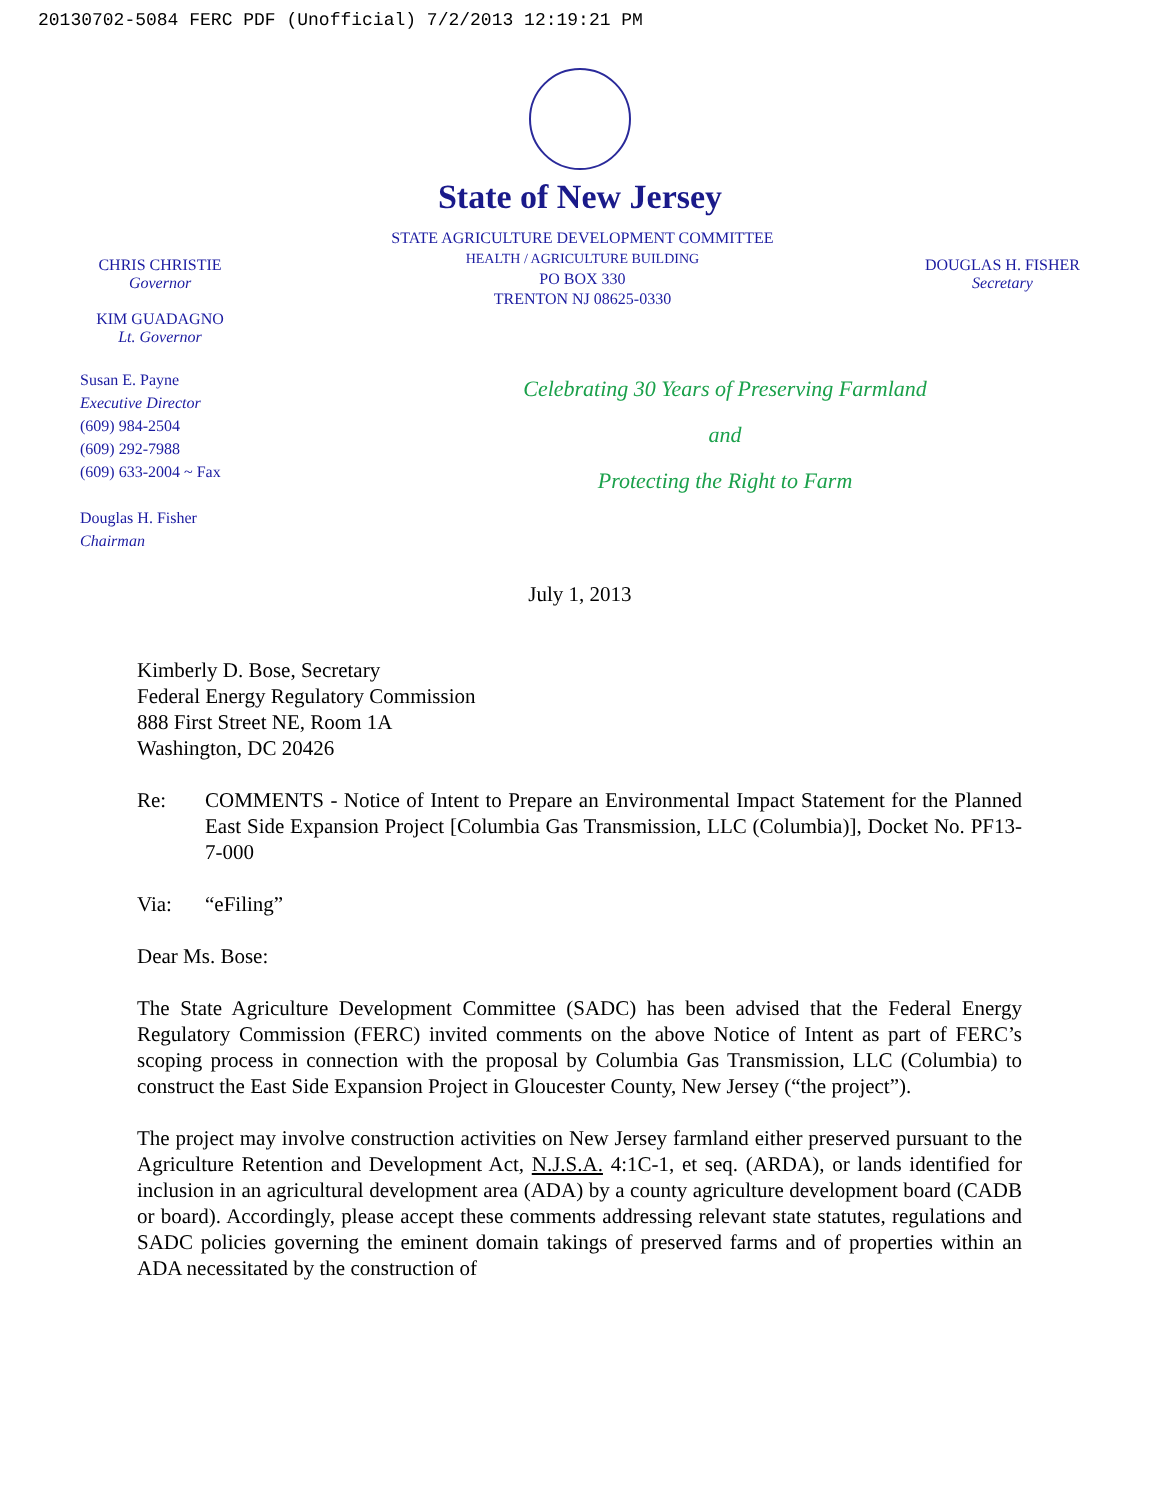20130702-5084 FERC PDF (Unofficial) 7/2/2013 12:19:21 PM
State of New Jersey
CHRIS CHRISTIE
Governor
KIM GUADAGNO
Lt. Governor
STATE AGRICULTURE DEVELOPMENT COMMITTEE
HEALTH / AGRICULTURE BUILDING
PO BOX 330
TRENTON NJ 08625-0330
DOUGLAS H. FISHER
Secretary
Susan E. Payne
Executive Director
(609) 984-2504
(609) 292-7988
(609) 633-2004 ~ Fax
Douglas H. Fisher
Chairman
Celebrating 30 Years of Preserving Farmland
and
Protecting the Right to Farm
July 1, 2013
Kimberly D. Bose, Secretary
Federal Energy Regulatory Commission
888 First Street NE, Room 1A
Washington, DC 20426
Re: COMMENTS - Notice of Intent to Prepare an Environmental Impact Statement for the Planned East Side Expansion Project [Columbia Gas Transmission, LLC (Columbia)], Docket No. PF13-7-000
Via: “eFiling”
Dear Ms. Bose:
The State Agriculture Development Committee (SADC) has been advised that the Federal Energy Regulatory Commission (FERC) invited comments on the above Notice of Intent as part of FERC’s scoping process in connection with the proposal by Columbia Gas Transmission, LLC (Columbia) to construct the East Side Expansion Project in Gloucester County, New Jersey (“the project”).
The project may involve construction activities on New Jersey farmland either preserved pursuant to the Agriculture Retention and Development Act, N.J.S.A. 4:1C-1, et seq. (ARDA), or lands identified for inclusion in an agricultural development area (ADA) by a county agriculture development board (CADB or board). Accordingly, please accept these comments addressing relevant state statutes, regulations and SADC policies governing the eminent domain takings of preserved farms and of properties within an ADA necessitated by the construction of